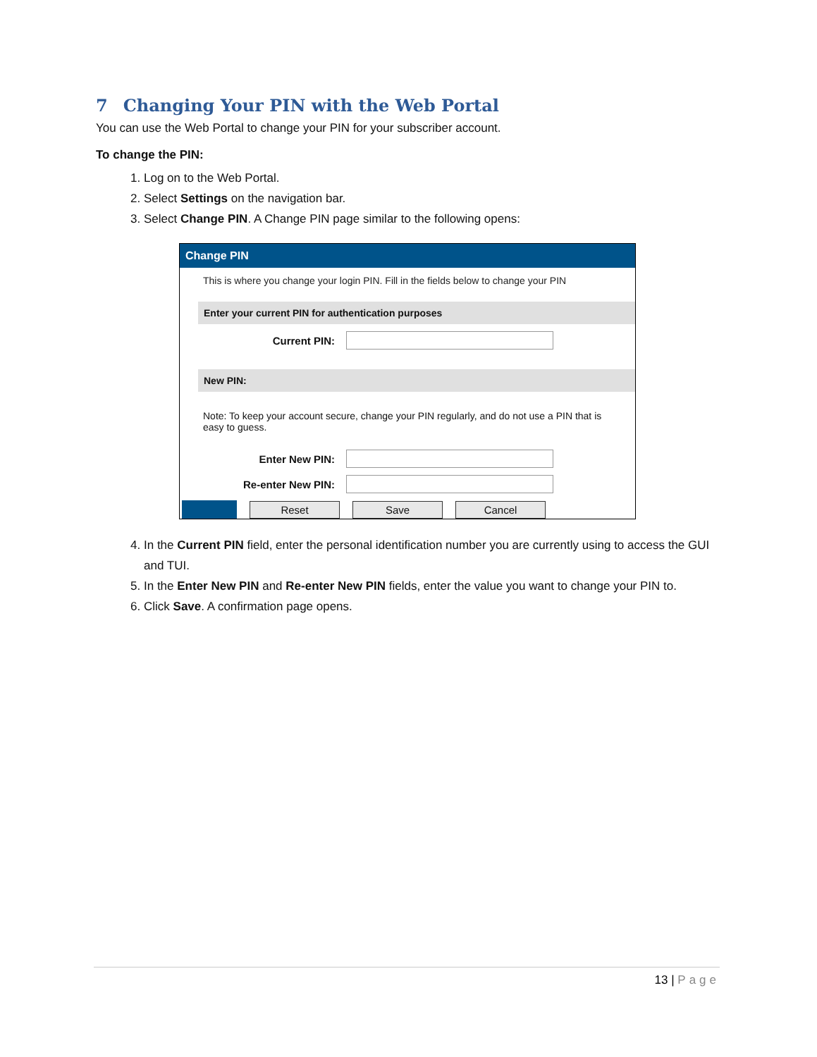7 Changing Your PIN with the Web Portal
You can use the Web Portal to change your PIN for your subscriber account.
To change the PIN:
1. Log on to the Web Portal.
2. Select Settings on the navigation bar.
3. Select Change PIN. A Change PIN page similar to the following opens:
Change PIN
This is where you change your login PIN. Fill in the fields below to change your PIN
Enter your current PIN for authentication purposes
Current PIN:
New PIN:
Note: To keep your account secure, change your PIN regularly, and do not use a PIN that is easy to guess.
Enter New PIN:
Re-enter New PIN:
Reset Save Cancel
4. In the Current PIN field, enter the personal identification number you are currently using to access the GUI and TUI.
5. In the Enter New PIN and Re-enter New PIN fields, enter the value you want to change your PIN to.
6. Click Save. A confirmation page opens.
13 | Page